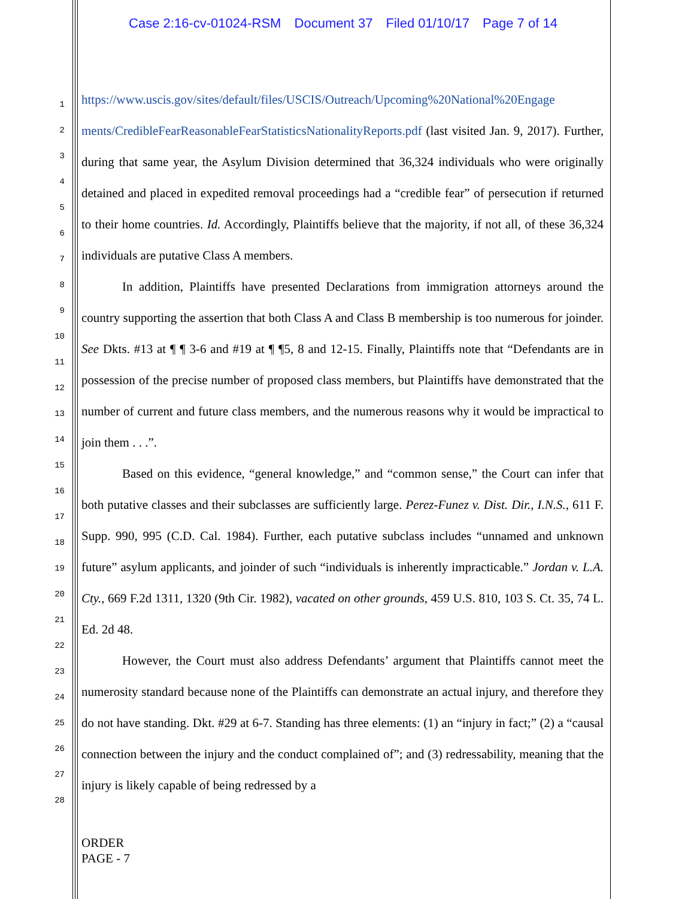Case 2:16-cv-01024-RSM Document 37 Filed 01/10/17 Page 7 of 14
1
2
3
4
5
6
7
8
9
10
11
12
13
14
15
16
17
18
19
20
21
22
23
24
25
26
27
28
https://www.uscis.gov/sites/default/files/USCIS/Outreach/Upcoming%20National%20Engage ments/CredibleFearReasonableFearStatisticsNationalityReports.pdf (last visited Jan. 9, 2017). Further, during that same year, the Asylum Division determined that 36,324 individuals who were originally detained and placed in expedited removal proceedings had a “credible fear” of persecution if returned to their home countries. Id. Accordingly, Plaintiffs believe that the majority, if not all, of these 36,324 individuals are putative Class A members.
In addition, Plaintiffs have presented Declarations from immigration attorneys around the country supporting the assertion that both Class A and Class B membership is too numerous for joinder. See Dkts. #13 at ¶ ¶ 3-6 and #19 at ¶ ¶5, 8 and 12-15. Finally, Plaintiffs note that “Defendants are in possession of the precise number of proposed class members, but Plaintiffs have demonstrated that the number of current and future class members, and the numerous reasons why it would be impractical to join them . . .”.
Based on this evidence, “general knowledge,” and “common sense,” the Court can infer that both putative classes and their subclasses are sufficiently large. Perez-Funez v. Dist. Dir., I.N.S., 611 F. Supp. 990, 995 (C.D. Cal. 1984). Further, each putative subclass includes “unnamed and unknown future” asylum applicants, and joinder of such “individuals is inherently impracticable.” Jordan v. L.A. Cty., 669 F.2d 1311, 1320 (9th Cir. 1982), vacated on other grounds, 459 U.S. 810, 103 S. Ct. 35, 74 L. Ed. 2d 48.
However, the Court must also address Defendants’ argument that Plaintiffs cannot meet the numerosity standard because none of the Plaintiffs can demonstrate an actual injury, and therefore they do not have standing. Dkt. #29 at 6-7. Standing has three elements: (1) an “injury in fact;” (2) a “causal connection between the injury and the conduct complained of”; and (3) redressability, meaning that the injury is likely capable of being redressed by a
ORDER
PAGE - 7